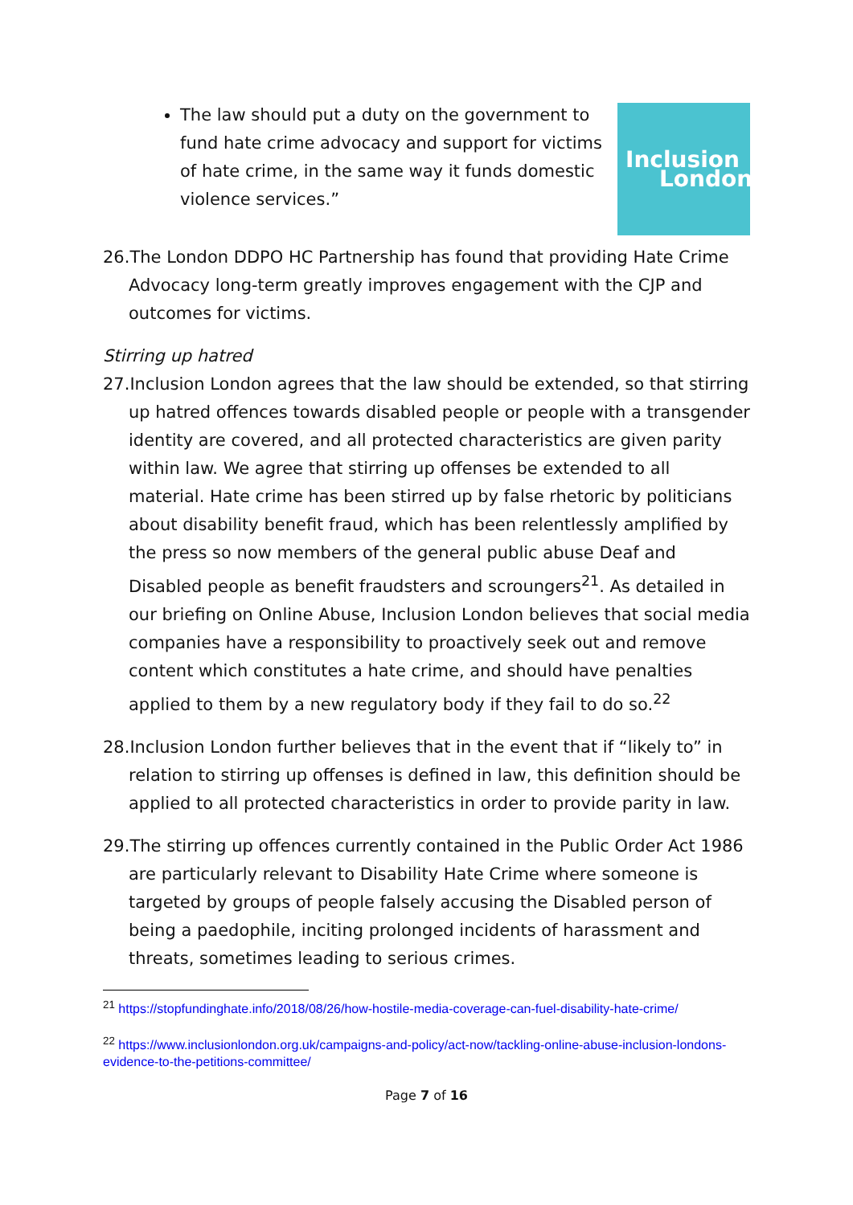The law should put a duty on the government to fund hate crime advocacy and support for victims of hate crime, in the same way it funds domestic violence services.”
Inclusion
London
26.The London DDPO HC Partnership has found that providing Hate Crime Advocacy long-term greatly improves engagement with the CJP and outcomes for victims.
Stirring up hatred
27.Inclusion London agrees that the law should be extended, so that stirring up hatred offences towards disabled people or people with a transgender identity are covered, and all protected characteristics are given parity within law. We agree that stirring up offenses be extended to all material. Hate crime has been stirred up by false rhetoric by politicians about disability benefit fraud, which has been relentlessly amplified by the press so now members of the general public abuse Deaf and Disabled people as benefit fraudsters and scroungers<sup>21</sup>. As detailed in our briefing on Online Abuse, Inclusion London believes that social media companies have a responsibility to proactively seek out and remove content which constitutes a hate crime, and should have penalties applied to them by a new regulatory body if they fail to do so.<sup>22</sup>
28.Inclusion London further believes that in the event that if “likely to” in relation to stirring up offenses is defined in law, this definition should be applied to all protected characteristics in order to provide parity in law.
29.The stirring up offences currently contained in the Public Order Act 1986 are particularly relevant to Disability Hate Crime where someone is targeted by groups of people falsely accusing the Disabled person of being a paedophile, inciting prolonged incidents of harassment and threats, sometimes leading to serious crimes.
<sup>21</sup> https://stopfundinghate.info/2018/08/26/how-hostile-media-coverage-can-fuel-disability-hate-crime/
<sup>22</sup> https://www.inclusionlondon.org.uk/campaigns-and-policy/act-now/tackling-online-abuse-inclusion-londons-evidence-to-the-petitions-committee/
Page 7 of 16